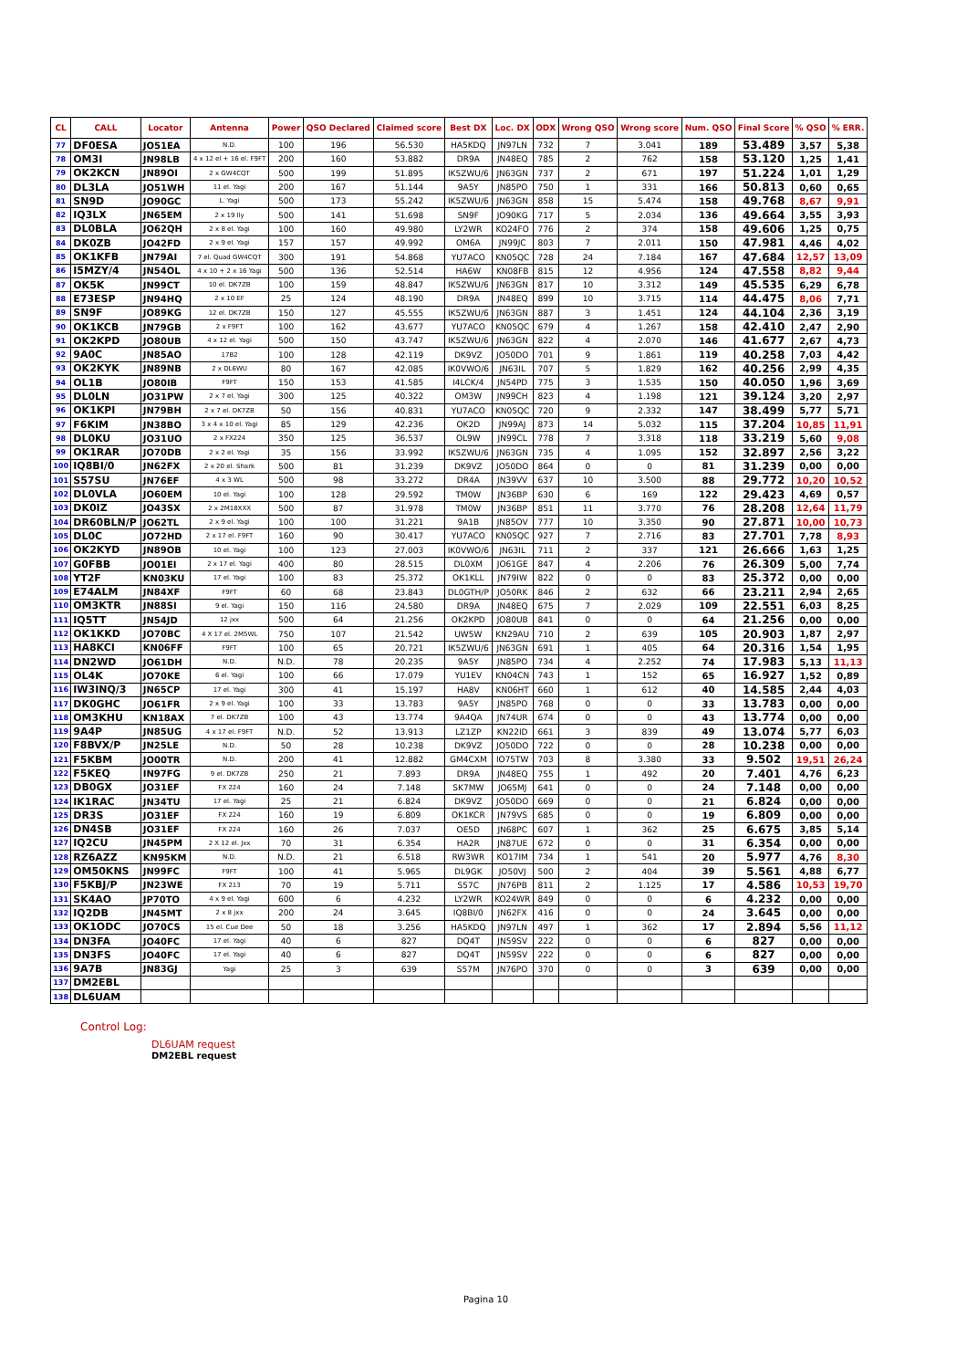| CL | CALL | Locator | Antenna | Power | QSO Declared | Claimed score | Best DX | Loc. DX | ODX | Wrong QSO | Wrong score | Num. QSO | Final Score | % QSO | % ERR. |
| --- | --- | --- | --- | --- | --- | --- | --- | --- | --- | --- | --- | --- | --- | --- | --- |
| 77 | DF0ESA | JO51EA | N.D. | 100 | 196 | 56.530 | HA5KDQ | JN97LN | 732 | 7 | 3.041 | 189 | 53.489 | 3,57 | 5,38 |
| 78 | OM3I | JN98LB | 4 x 12 el + 16 el. F9FT | 200 | 160 | 53.882 | DR9A | JN48EQ | 785 | 2 | 762 | 158 | 53.120 | 1,25 | 1,41 |
| 79 | OK2KCN | JN89OI | 2 x GW4CQT | 500 | 199 | 51.895 | IK5ZWU/6 | JN63GN | 737 | 2 | 671 | 197 | 51.224 | 1,01 | 1,29 |
| 80 | DL3LA | JO51WH | 11 el. Yagi | 200 | 167 | 51.144 | 9A5Y | JN85PO | 750 | 1 | 331 | 166 | 50.813 | 0,60 | 0,65 |
| 81 | SN9D | JO90GC | L. Yagi | 500 | 173 | 55.242 | IK5ZWU/6 | JN63GN | 858 | 15 | 5.474 | 158 | 49.768 | 8,67 | 9,91 |
| 82 | IQ3LX | JN65EM | 2 x 19 Ily | 500 | 141 | 51.698 | SN9F | JO90KG | 717 | 5 | 2.034 | 136 | 49.664 | 3,55 | 3,93 |
| 83 | DL0BLA | JO62QH | 2 x 8 el. Yagi | 100 | 160 | 49.980 | LY2WR | KO24FO | 776 | 2 | 374 | 158 | 49.606 | 1,25 | 0,75 |
| 84 | DK0ZB | JO42FD | 2 x 9 el. Yagi | 157 | 157 | 49.992 | OM6A | JN99JC | 803 | 7 | 2.011 | 150 | 47.981 | 4,46 | 4,02 |
| 85 | OK1KFB | JN79AI | 7 el. Quad GW4CQT | 300 | 191 | 54.868 | YU7ACO | KN05QC | 728 | 24 | 7.184 | 167 | 47.684 | 12,57 | 13,09 |
| 86 | I5MZY/4 | JN54OL | 4 x 10 + 2 x 16 Yagi | 500 | 136 | 52.514 | HA6W | KN08FB | 815 | 12 | 4.956 | 124 | 47.558 | 8,82 | 9,44 |
| 87 | OK5K | JN99CT | 10 el. DK7ZB | 100 | 159 | 48.847 | IK5ZWU/6 | JN63GN | 817 | 10 | 3.312 | 149 | 45.535 | 6,29 | 6,78 |
| 88 | E73ESP | JN94HQ | 2 x 10 EF | 25 | 124 | 48.190 | DR9A | JN48EQ | 899 | 10 | 3.715 | 114 | 44.475 | 8,06 | 7,71 |
| 89 | SN9F | JO89KG | 12 el. DK7ZB | 150 | 127 | 45.555 | IK5ZWU/6 | JN63GN | 887 | 3 | 1.451 | 124 | 44.104 | 2,36 | 3,19 |
| 90 | OK1KCB | JN79GB | 2 x F9FT | 100 | 162 | 43.677 | YU7ACO | KN05QC | 679 | 4 | 1.267 | 158 | 42.410 | 2,47 | 2,90 |
| 91 | OK2KPD | JO80UB | 4 x 12 el. Yagi | 500 | 150 | 43.747 | IK5ZWU/6 | JN63GN | 822 | 4 | 2.070 | 146 | 41.677 | 2,67 | 4,73 |
| 92 | 9A0C | JN85AO | 17B2 | 100 | 128 | 42.119 | DK9VZ | JO50DO | 701 | 9 | 1.861 | 119 | 40.258 | 7,03 | 4,42 |
| 93 | OK2KYK | JN89NB | 2 x DL6WU | 80 | 167 | 42.085 | IK0VWO/6 | JN63IL | 707 | 5 | 1.829 | 162 | 40.256 | 2,99 | 4,35 |
| 94 | OL1B | JO80IB | F9FT | 150 | 153 | 41.585 | I4LCK/4 | JN54PD | 775 | 3 | 1.535 | 150 | 40.050 | 1,96 | 3,69 |
| 95 | DL0LN | JO31PW | 2 x 7 el. Yagi | 300 | 125 | 40.322 | OM3W | JN99CH | 823 | 4 | 1.198 | 121 | 39.124 | 3,20 | 2,97 |
| 96 | OK1KPI | JN79BH | 2 x 7 el. DK7ZB | 50 | 156 | 40.831 | YU7ACO | KN05QC | 720 | 9 | 2.332 | 147 | 38.499 | 5,77 | 5,71 |
| 97 | F6KIM | JN38BO | 3 x 4 x 10 el. Yagi | 85 | 129 | 42.236 | OK2D | JN99AJ | 873 | 14 | 5.032 | 115 | 37.204 | 10,85 | 11,91 |
| 98 | DL0KU | JO31UO | 2 x FX224 | 350 | 125 | 36.537 | OL9W | JN99CL | 778 | 7 | 3.318 | 118 | 33.219 | 5,60 | 9,08 |
| 99 | OK1RAR | JO70DB | 2 x 2 el. Yagi | 35 | 156 | 33.992 | IK5ZWU/6 | JN63GN | 735 | 4 | 1.095 | 152 | 32.897 | 2,56 | 3,22 |
| 100 | IQ8BI/0 | JN62FX | 2 x 20 el. Shark | 500 | 81 | 31.239 | DK9VZ | JO50DO | 864 | 0 | 0 | 81 | 31.239 | 0,00 | 0,00 |
| 101 | S57SU | JN76EF | 4 x 3 WL | 500 | 98 | 33.272 | DR4A | JN39VV | 637 | 10 | 3.500 | 88 | 29.772 | 10,20 | 10,52 |
| 102 | DL0VLA | JO60EM | 10 el. Yagi | 100 | 128 | 29.592 | TM0W | JN36BP | 630 | 6 | 169 | 122 | 29.423 | 4,69 | 0,57 |
| 103 | DK0IZ | JO43SX | 2 x 2M18XXX | 500 | 87 | 31.978 | TM0W | JN36BP | 851 | 11 | 3.770 | 76 | 28.208 | 12,64 | 11,79 |
| 104 | DR60BLN/P | JO62TL | 2 x 9 el. Yagi | 100 | 100 | 31.221 | 9A1B | JN85OV | 777 | 10 | 3.350 | 90 | 27.871 | 10,00 | 10,73 |
| 105 | DL0C | JO72HD | 2 x 17 el. F9FT | 160 | 90 | 30.417 | YU7ACO | KN05QC | 927 | 7 | 2.716 | 83 | 27.701 | 7,78 | 8,93 |
| 106 | OK2KYD | JN89OB | 10 el. Yagi | 100 | 123 | 27.003 | IK0VWO/6 | JN63IL | 711 | 2 | 337 | 121 | 26.666 | 1,63 | 1,25 |
| 107 | G0FBB | JO01EI | 2 x 17 el. Yagi | 400 | 80 | 28.515 | DL0XM | JO61GE | 847 | 4 | 2.206 | 76 | 26.309 | 5,00 | 7,74 |
| 108 | YT2F | KN03KU | 17 el. Yagi | 100 | 83 | 25.372 | OK1KLL | JN79IW | 822 | 0 | 0 | 83 | 25.372 | 0,00 | 0,00 |
| 109 | E74ALM | JN84XF | F9FT | 60 | 68 | 23.843 | DL0GTH/P | JO50RK | 846 | 2 | 632 | 66 | 23.211 | 2,94 | 2,65 |
| 110 | OM3KTR | JN88SI | 9 el. Yagi | 150 | 116 | 24.580 | DR9A | JN48EQ | 675 | 7 | 2.029 | 109 | 22.551 | 6,03 | 8,25 |
| 111 | IQ5TT | JN54JD | 12 jxx | 500 | 64 | 21.256 | OK2KPD | JO80UB | 841 | 0 | 0 | 64 | 21.256 | 0,00 | 0,00 |
| 112 | OK1KKD | JO70BC | 4 X 17 el. 2M5WL | 750 | 107 | 21.542 | UW5W | KN29AU | 710 | 2 | 639 | 105 | 20.903 | 1,87 | 2,97 |
| 113 | HA8KCI | KN06FF | F9FT | 100 | 65 | 20.721 | IK5ZWU/6 | JN63GN | 691 | 1 | 405 | 64 | 20.316 | 1,54 | 1,95 |
| 114 | DN2WD | JO61DH | N.D. | N.D. | 78 | 20.235 | 9A5Y | JN85PO | 734 | 4 | 2.252 | 74 | 17.983 | 5,13 | 11,13 |
| 115 | OL4K | JO70KE | 6 el. Yagi | 100 | 66 | 17.079 | YU1EV | KN04CN | 743 | 1 | 152 | 65 | 16.927 | 1,52 | 0,89 |
| 116 | IW3INQ/3 | JN65CP | 17 el. Yagi | 300 | 41 | 15.197 | HA8V | KN06HT | 660 | 1 | 612 | 40 | 14.585 | 2,44 | 4,03 |
| 117 | DK0GHC | JO61FR | 2 x 9 el. Yagi | 100 | 33 | 13.783 | 9A5Y | JN85PO | 768 | 0 | 0 | 33 | 13.783 | 0,00 | 0,00 |
| 118 | OM3KHU | KN18AX | 7 el. DK7ZB | 100 | 43 | 13.774 | 9A4QA | JN74UR | 674 | 0 | 0 | 43 | 13.774 | 0,00 | 0,00 |
| 119 | 9A4P | JN85UG | 4 x 17 el. F9FT | N.D. | 52 | 13.913 | LZ1ZP | KN22ID | 661 | 3 | 839 | 49 | 13.074 | 5,77 | 6,03 |
| 120 | F8BVX/P | JN25LE | N.D. | 50 | 28 | 10.238 | DK9VZ | JO50DO | 722 | 0 | 0 | 28 | 10.238 | 0,00 | 0,00 |
| 121 | F5KBM | JO00TR | N.D. | 200 | 41 | 12.882 | GM4CXM | IO75TW | 703 | 8 | 3.380 | 33 | 9.502 | 19,51 | 26,24 |
| 122 | F5KEQ | IN97FG | 9 el. DK7ZB | 250 | 21 | 7.893 | DR9A | JN48EQ | 755 | 1 | 492 | 20 | 7.401 | 4,76 | 6,23 |
| 123 | DB0GX | JO31EF | FX 224 | 160 | 24 | 7.148 | SK7MW | JO65MJ | 641 | 0 | 0 | 24 | 7.148 | 0,00 | 0,00 |
| 124 | IK1RAC | JN34TU | 17 el. Yagi | 25 | 21 | 6.824 | DK9VZ | JO50DO | 669 | 0 | 0 | 21 | 6.824 | 0,00 | 0,00 |
| 125 | DR3S | JO31EF | FX 224 | 160 | 19 | 6.809 | OK1KCR | JN79VS | 685 | 0 | 0 | 19 | 6.809 | 0,00 | 0,00 |
| 126 | DN4SB | JO31EF | FX 224 | 160 | 26 | 7.037 | OE5D | JN68PC | 607 | 1 | 362 | 25 | 6.675 | 3,85 | 5,14 |
| 127 | IQ2CU | JN45PM | 2 X 12 el. Jxx | 70 | 31 | 6.354 | HA2R | JN87UE | 672 | 0 | 0 | 31 | 6.354 | 0,00 | 0,00 |
| 128 | RZ6AZZ | KN95KM | N.D. | N.D. | 21 | 6.518 | RW3WR | KO17IM | 734 | 1 | 541 | 20 | 5.977 | 4,76 | 8,30 |
| 129 | OM50KNS | JN99FC | F9FT | 100 | 41 | 5.965 | DL9GK | JO50VJ | 500 | 2 | 404 | 39 | 5.561 | 4,88 | 6,77 |
| 130 | F5KBJ/P | JN23WE | FX 213 | 70 | 19 | 5.711 | S57C | JN76PB | 811 | 2 | 1.125 | 17 | 4.586 | 10,53 | 19,70 |
| 131 | SK4AO | JP70TO | 4 x 9 el. Yagi | 600 | 6 | 4.232 | LY2WR | KO24WR | 849 | 0 | 0 | 6 | 4.232 | 0,00 | 0,00 |
| 132 | IQ2DB | JN45MT | 2 x 8 jxx | 200 | 24 | 3.645 | IQ8BI/0 | JN62FX | 416 | 0 | 0 | 24 | 3.645 | 0,00 | 0,00 |
| 133 | OK1ODC | JO70CS | 15 el. Cue Dee | 50 | 18 | 3.256 | HA5KDQ | JN97LN | 497 | 1 | 362 | 17 | 2.894 | 5,56 | 11,12 |
| 134 | DN3FA | JO40FC | 17 el. Yagi | 40 | 6 | 827 | DQ4T | JN59SV | 222 | 0 | 0 | 6 | 827 | 0,00 | 0,00 |
| 135 | DN3FS | JO40FC | 17 el. Yagi | 40 | 6 | 827 | DQ4T | JN59SV | 222 | 0 | 0 | 6 | 827 | 0,00 | 0,00 |
| 136 | 9A7B | JN83GJ | Yagi | 25 | 3 | 639 | S57M | JN76PO | 370 | 0 | 0 | 3 | 639 | 0,00 | 0,00 |
| 137 | DM2EBL | | | | | | | | | | | | | | |
| 138 | DL6UAM | | | | | | | | | | | | | | |
Control Log:
DL6UAM request
DM2EBL request
Pagina 10